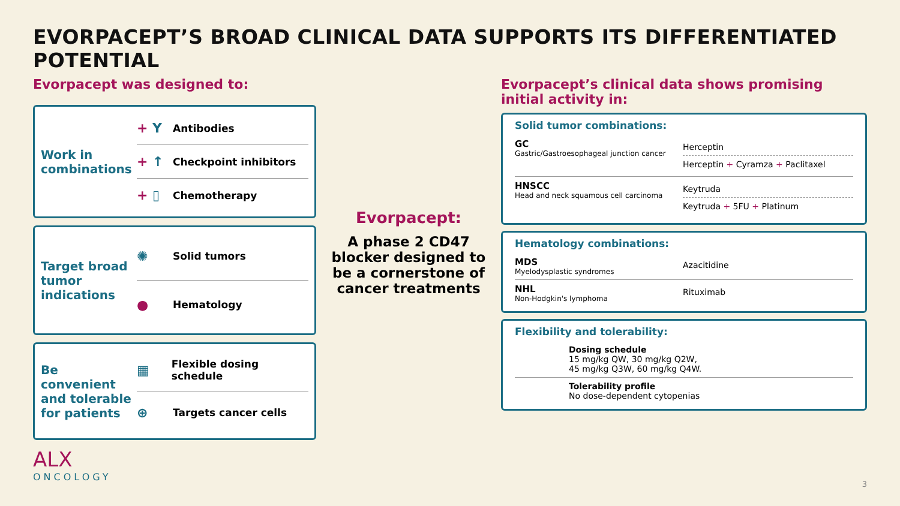EVORPACEPT’S BROAD CLINICAL DATA SUPPORTS ITS DIFFERENTIATED POTENTIAL
Evorpacept was designed to:
Work in combinations
+ Y Antibodies
+ ↑ Checkpoint inhibitors
+ ▯ Chemotherapy
Target broad tumor indications
✺ Solid tumors
● Hematology
Be convenient and tolerable for patients
▦ Flexible dosing schedule
⊕ Targets cancer cells
ALX
ONCOLOGY
Evorpacept:
A phase 2 CD47 blocker designed to be a cornerstone of cancer treatments
Evorpacept’s clinical data shows promising initial activity in:
Solid tumor combinations:
GC
Gastric/Gastroesophageal junction cancer
Herceptin
Herceptin + Cyramza + Paclitaxel
HNSCC
Head and neck squamous cell carcinoma
Keytruda
Keytruda + 5FU + Platinum
Hematology combinations:
MDS
Myelodysplastic syndromes
Azacitidine
NHL
Non-Hodgkin's lymphoma
Rituximab
Flexibility and tolerability:
Dosing schedule
15 mg/kg QW, 30 mg/kg Q2W,
45 mg/kg Q3W, 60 mg/kg Q4W.
Tolerability profile
No dose-dependent cytopenias
3